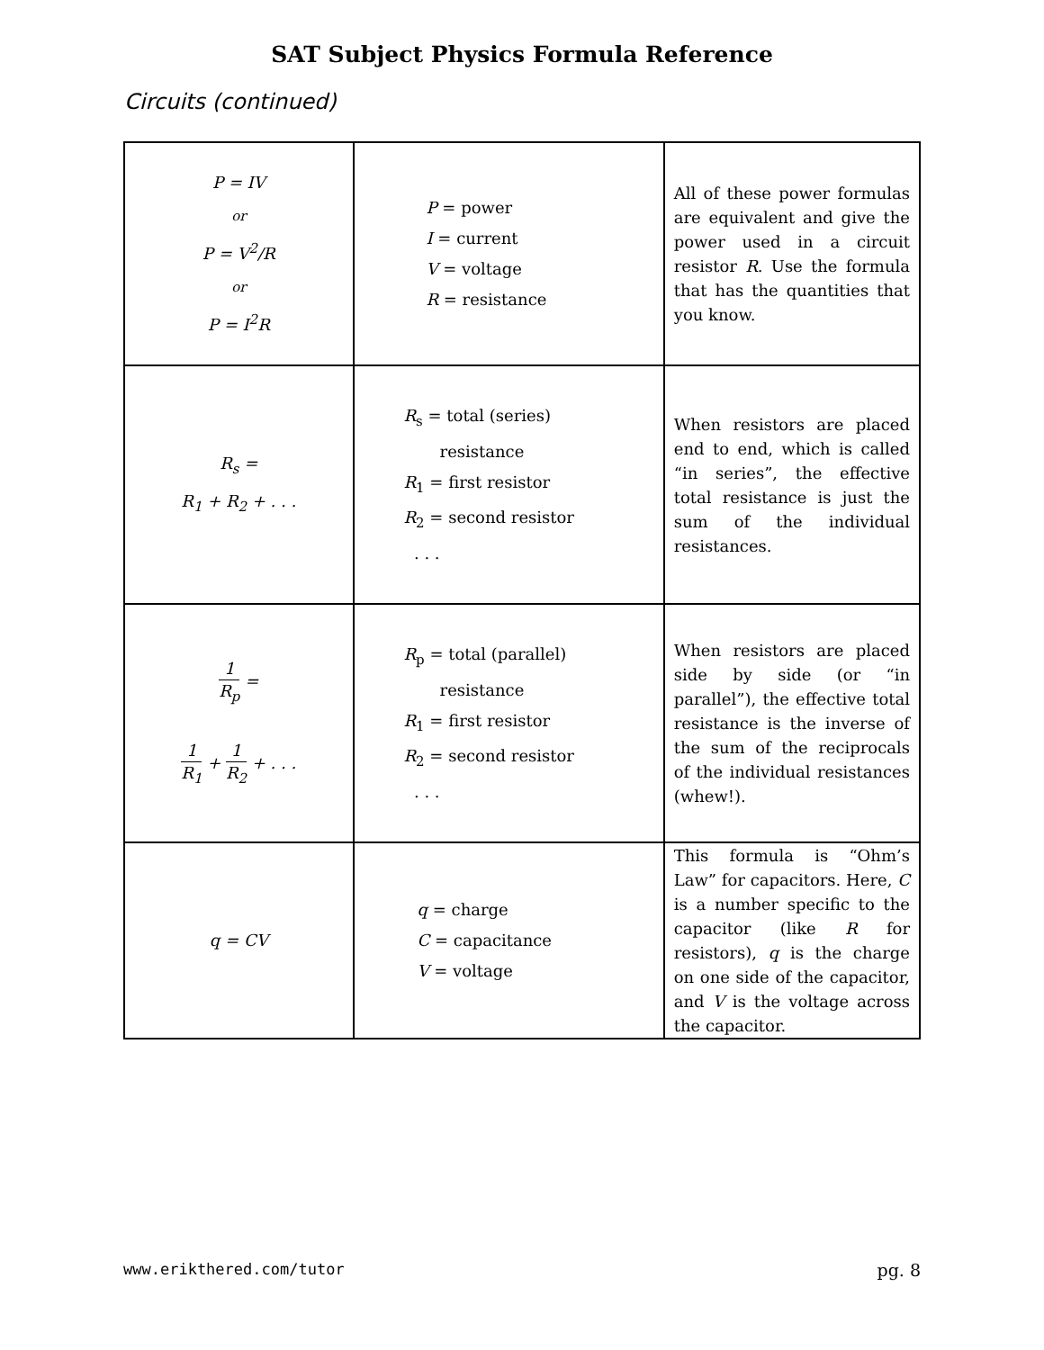SAT Subject Physics Formula Reference
Circuits (continued)
| P = IV or P = V<sup>2</sup>/R or P = I<sup>2</sup>R | P = power I = current V = voltage R = resistance | All of these power formulas are equivalent and give the power used in a circuit resistor R . Use the formula that has the quantities that you know. |
| R<sub>s</sub> = R<sub>1</sub> + R<sub>2</sub> + . . . | R<sub>s</sub> = total (series) resistance R<sub>1</sub> = first resistor R<sub>2</sub> = second resistor . . . | When resistors are placed end to end, which is called “in series”, the effective total resistance is just the sum of the individual resistances. |
| 1 R<sub>p</sub> = 1 R<sub>1</sub> + 1 R<sub>2</sub> + . . . | R<sub>p</sub> = total (parallel) resistance R<sub>1</sub> = first resistor R<sub>2</sub> = second resistor . . . | When resistors are placed side by side (or “in parallel”), the effective total resistance is the inverse of the sum of the reciprocals of the individual resistances (whew!). |
| q = CV | q = charge C = capacitance V = voltage | This formula is “Ohm’s Law” for capacitors. Here, C is a number specific to the capacitor (like R for resistors), q is the charge on one side of the capacitor, and V is the voltage across the capacitor. |
www.erikthered.com/tutor pg. 8